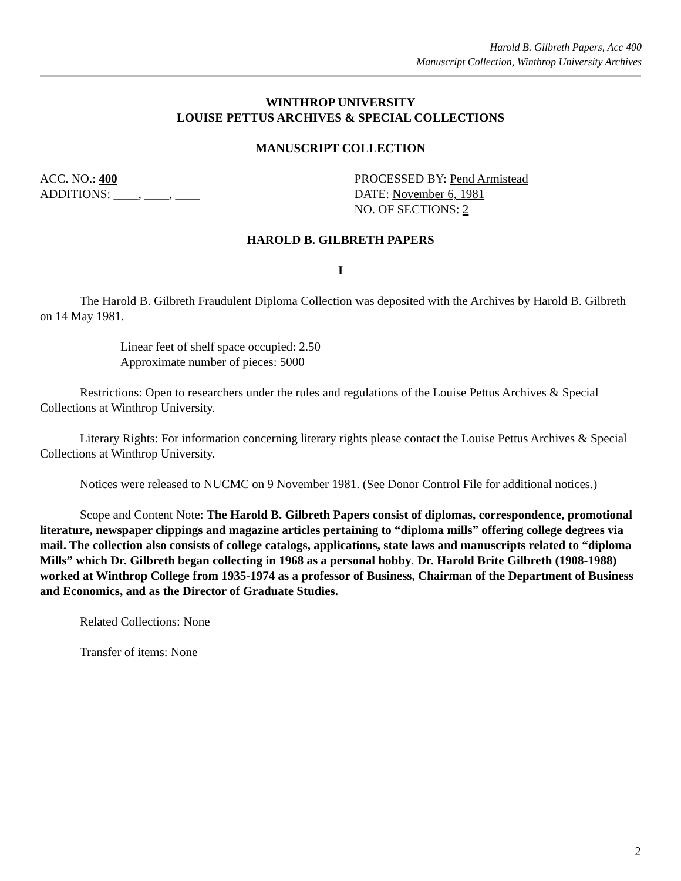Harold B. Gilbreth Papers, Acc 400
Manuscript Collection, Winthrop University Archives
WINTHROP UNIVERSITY
LOUISE PETTUS ARCHIVES & SPECIAL COLLECTIONS
MANUSCRIPT COLLECTION
ACC. NO.: 400
ADDITIONS: ____, ____, ____
PROCESSED BY: Pend Armistead
DATE: November 6, 1981
NO. OF SECTIONS: 2
HAROLD B. GILBRETH PAPERS
I
The Harold B. Gilbreth Fraudulent Diploma Collection was deposited with the Archives by Harold B. Gilbreth on 14 May 1981.
Linear feet of shelf space occupied: 2.50
Approximate number of pieces: 5000
Restrictions: Open to researchers under the rules and regulations of the Louise Pettus Archives & Special Collections at Winthrop University.
Literary Rights: For information concerning literary rights please contact the Louise Pettus Archives & Special Collections at Winthrop University.
Notices were released to NUCMC on 9 November 1981. (See Donor Control File for additional notices.)
Scope and Content Note: The Harold B. Gilbreth Papers consist of diplomas, correspondence, promotional literature, newspaper clippings and magazine articles pertaining to “diploma mills” offering college degrees via mail. The collection also consists of college catalogs, applications, state laws and manuscripts related to “diploma Mills” which Dr. Gilbreth began collecting in 1968 as a personal hobby. Dr. Harold Brite Gilbreth (1908-1988) worked at Winthrop College from 1935-1974 as a professor of Business, Chairman of the Department of Business and Economics, and as the Director of Graduate Studies.
Related Collections: None
Transfer of items: None
2